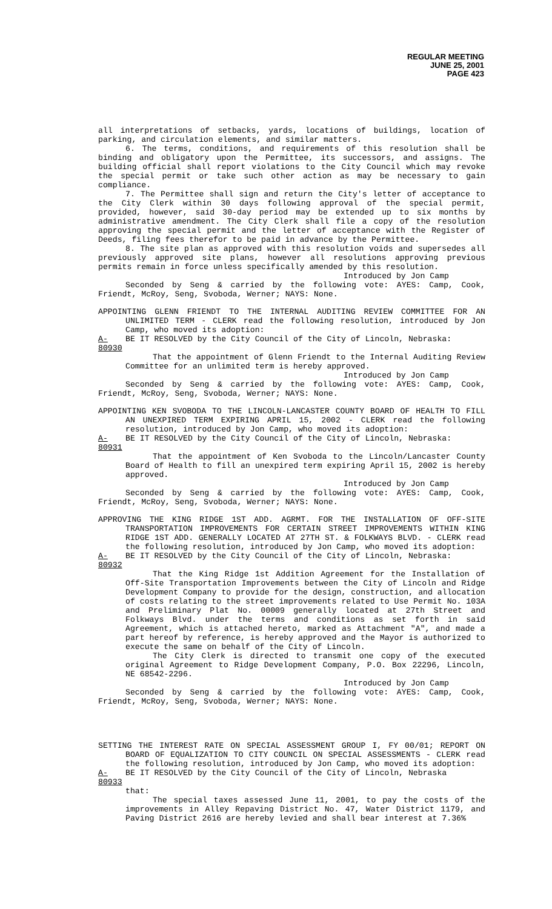REGULAR MEETING
JUNE 25, 2001
PAGE 423
all interpretations of setbacks, yards, locations of buildings, location of parking, and circulation elements, and similar matters.
6. The terms, conditions, and requirements of this resolution shall be binding and obligatory upon the Permittee, its successors, and assigns. The building official shall report violations to the City Council which may revoke the special permit or take such other action as may be necessary to gain compliance.
7. The Permittee shall sign and return the City's letter of acceptance to the City Clerk within 30 days following approval of the special permit, provided, however, said 30-day period may be extended up to six months by administrative amendment. The City Clerk shall file a copy of the resolution approving the special permit and the letter of acceptance with the Register of Deeds, filing fees therefor to be paid in advance by the Permittee.
8. The site plan as approved with this resolution voids and supersedes all previously approved site plans, however all resolutions approving previous permits remain in force unless specifically amended by this resolution.
Introduced by Jon Camp
Seconded by Seng & carried by the following vote: AYES: Camp, Cook, Friendt, McRoy, Seng, Svoboda, Werner; NAYS: None.
APPOINTING GLENN FRIENDT TO THE INTERNAL AUDITING REVIEW COMMITTEE FOR AN UNLIMITED TERM - CLERK read the following resolution, introduced by Jon Camp, who moved its adoption:
A-80930
BE IT RESOLVED by the City Council of the City of Lincoln, Nebraska:
That the appointment of Glenn Friendt to the Internal Auditing Review Committee for an unlimited term is hereby approved.
Introduced by Jon Camp
Seconded by Seng & carried by the following vote: AYES: Camp, Cook, Friendt, McRoy, Seng, Svoboda, Werner; NAYS: None.
APPOINTING KEN SVOBODA TO THE LINCOLN-LANCASTER COUNTY BOARD OF HEALTH TO FILL AN UNEXPIRED TERM EXPIRING APRIL 15, 2002 - CLERK read the following resolution, introduced by Jon Camp, who moved its adoption:
A-80931
BE IT RESOLVED by the City Council of the City of Lincoln, Nebraska:
That the appointment of Ken Svoboda to the Lincoln/Lancaster County Board of Health to fill an unexpired term expiring April 15, 2002 is hereby approved.
Introduced by Jon Camp
Seconded by Seng & carried by the following vote: AYES: Camp, Cook, Friendt, McRoy, Seng, Svoboda, Werner; NAYS: None.
APPROVING THE KING RIDGE 1ST ADD. AGRMT. FOR THE INSTALLATION OF OFF-SITE TRANSPORTATION IMPROVEMENTS FOR CERTAIN STREET IMPROVEMENTS WITHIN KING RIDGE 1ST ADD. GENERALLY LOCATED AT 27TH ST. & FOLKWAYS BLVD. - CLERK read the following resolution, introduced by Jon Camp, who moved its adoption:
A-80932
BE IT RESOLVED by the City Council of the City of Lincoln, Nebraska:
That the King Ridge 1st Addition Agreement for the Installation of Off-Site Transportation Improvements between the City of Lincoln and Ridge Development Company to provide for the design, construction, and allocation of costs relating to the street improvements related to Use Permit No. 103A and Preliminary Plat No. 00009 generally located at 27th Street and Folkways Blvd. under the terms and conditions as set forth in said Agreement, which is attached hereto, marked as Attachment "A", and made a part hereof by reference, is hereby approved and the Mayor is authorized to execute the same on behalf of the City of Lincoln.
The City Clerk is directed to transmit one copy of the executed original Agreement to Ridge Development Company, P.O. Box 22296, Lincoln, NE 68542-2296.
Introduced by Jon Camp
Seconded by Seng & carried by the following vote: AYES: Camp, Cook, Friendt, McRoy, Seng, Svoboda, Werner; NAYS: None.
SETTING THE INTEREST RATE ON SPECIAL ASSESSMENT GROUP I, FY 00/01; REPORT ON BOARD OF EQUALIZATION TO CITY COUNCIL ON SPECIAL ASSESSMENTS - CLERK read the following resolution, introduced by Jon Camp, who moved its adoption:
A-80933
BE IT RESOLVED by the City Council of the City of Lincoln, Nebraska
that:
The special taxes assessed June 11, 2001, to pay the costs of the improvements in Alley Repaving District No. 47, Water District 1179, and Paving District 2616 are hereby levied and shall bear interest at 7.36%